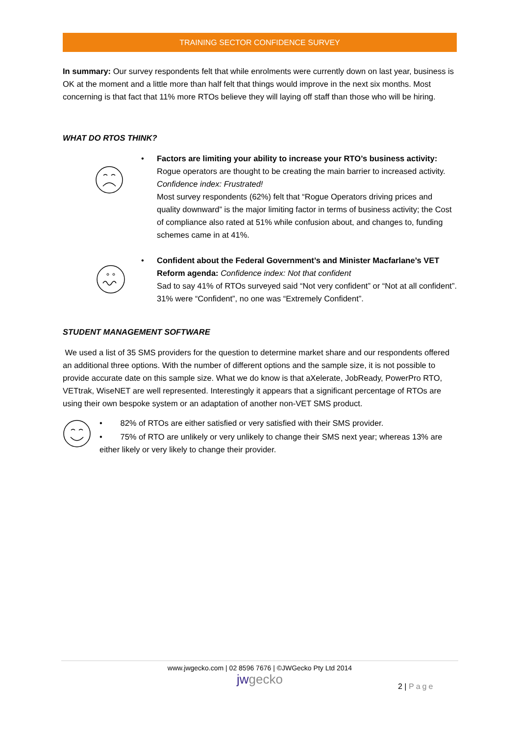TRAINING SECTOR CONFIDENCE SURVEY
In summary: Our survey respondents felt that while enrolments were currently down on last year, business is OK at the moment and a little more than half felt that things would improve in the next six months. Most concerning is that fact that 11% more RTOs believe they will laying off staff than those who will be hiring.
WHAT DO RTOS THINK?
• Factors are limiting your ability to increase your RTO’s business activity:
Rogue operators are thought to be creating the main barrier to increased activity. Confidence index: Frustrated!
Most survey respondents (62%) felt that “Rogue Operators driving prices and quality downward” is the major limiting factor in terms of business activity; the Cost of compliance also rated at 51% while confusion about, and changes to, funding schemes came in at 41%.
• Confident about the Federal Government’s and Minister Macfarlane’s VET Reform agenda: Confidence index: Not that confident
Sad to say 41% of RTOs surveyed said “Not very confident” or “Not at all confident”. 31% were “Confident”, no one was “Extremely Confident”.
STUDENT MANAGEMENT SOFTWARE
We used a list of 35 SMS providers for the question to determine market share and our respondents offered an additional three options. With the number of different options and the sample size, it is not possible to provide accurate date on this sample size. What we do know is that aXelerate, JobReady, PowerPro RTO, VETtrak, WiseNET are well represented. Interestingly it appears that a significant percentage of RTOs are using their own bespoke system or an adaptation of another non-VET SMS product.
• 82% of RTOs are either satisfied or very satisfied with their SMS provider.
• 75% of RTO are unlikely or very unlikely to change their SMS next year; whereas 13% are either likely or very likely to change their provider.
www.jwgecko.com | 02 8596 7676 | ©JWGecko Pty Ltd 2014
jwgecko
2 | Page